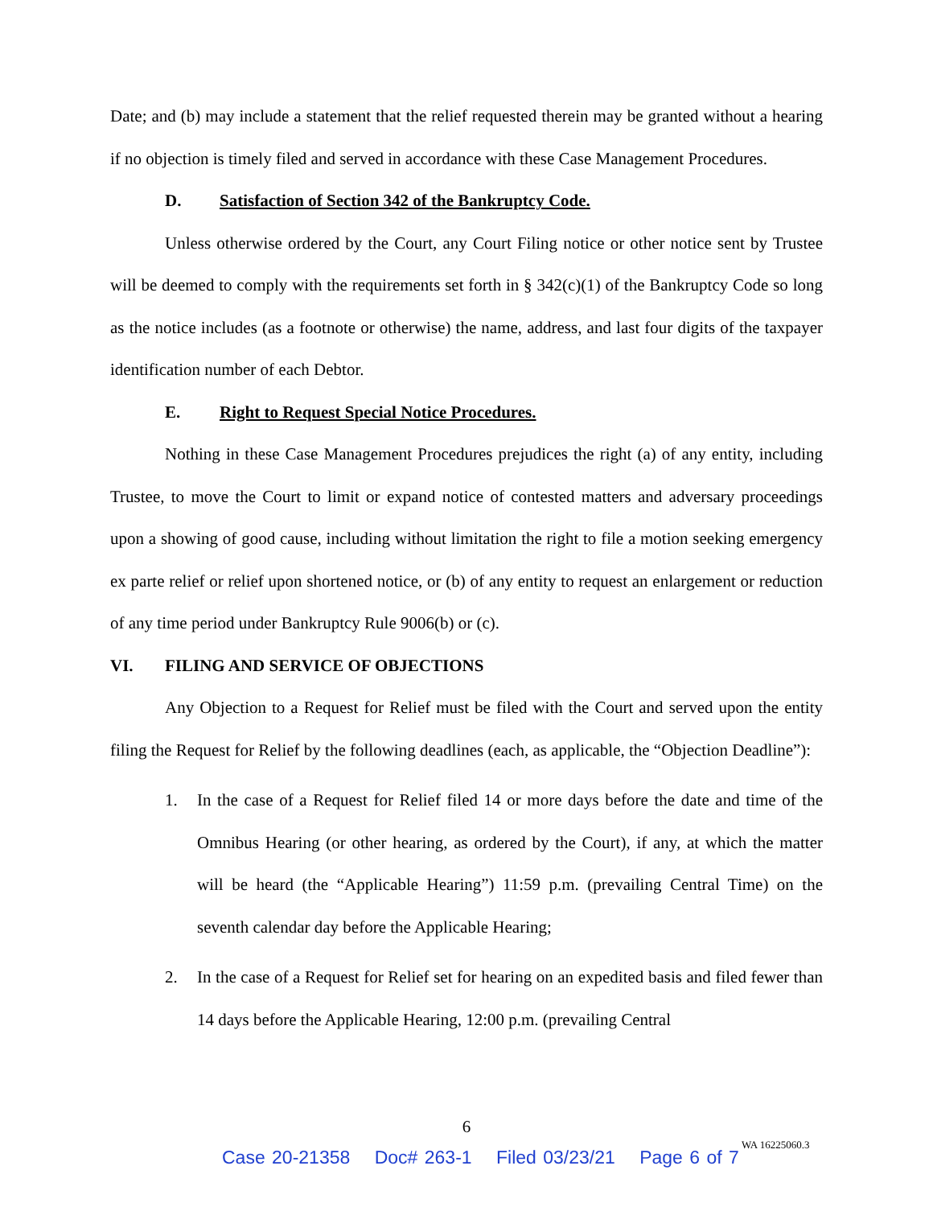Date; and (b) may include a statement that the relief requested therein may be granted without a hearing if no objection is timely filed and served in accordance with these Case Management Procedures.
D. Satisfaction of Section 342 of the Bankruptcy Code.
Unless otherwise ordered by the Court, any Court Filing notice or other notice sent by Trustee will be deemed to comply with the requirements set forth in § 342(c)(1) of the Bankruptcy Code so long as the notice includes (as a footnote or otherwise) the name, address, and last four digits of the taxpayer identification number of each Debtor.
E. Right to Request Special Notice Procedures.
Nothing in these Case Management Procedures prejudices the right (a) of any entity, including Trustee, to move the Court to limit or expand notice of contested matters and adversary proceedings upon a showing of good cause, including without limitation the right to file a motion seeking emergency ex parte relief or relief upon shortened notice, or (b) of any entity to request an enlargement or reduction of any time period under Bankruptcy Rule 9006(b) or (c).
VI. FILING AND SERVICE OF OBJECTIONS
Any Objection to a Request for Relief must be filed with the Court and served upon the entity filing the Request for Relief by the following deadlines (each, as applicable, the “Objection Deadline”):
1. In the case of a Request for Relief filed 14 or more days before the date and time of the Omnibus Hearing (or other hearing, as ordered by the Court), if any, at which the matter will be heard (the “Applicable Hearing”) 11:59 p.m. (prevailing Central Time) on the seventh calendar day before the Applicable Hearing;
2. In the case of a Request for Relief set for hearing on an expedited basis and filed fewer than 14 days before the Applicable Hearing, 12:00 p.m. (prevailing Central
6
WA 16225060.3
Case 20-21358 Doc# 263-1 Filed 03/23/21 Page 6 of 7